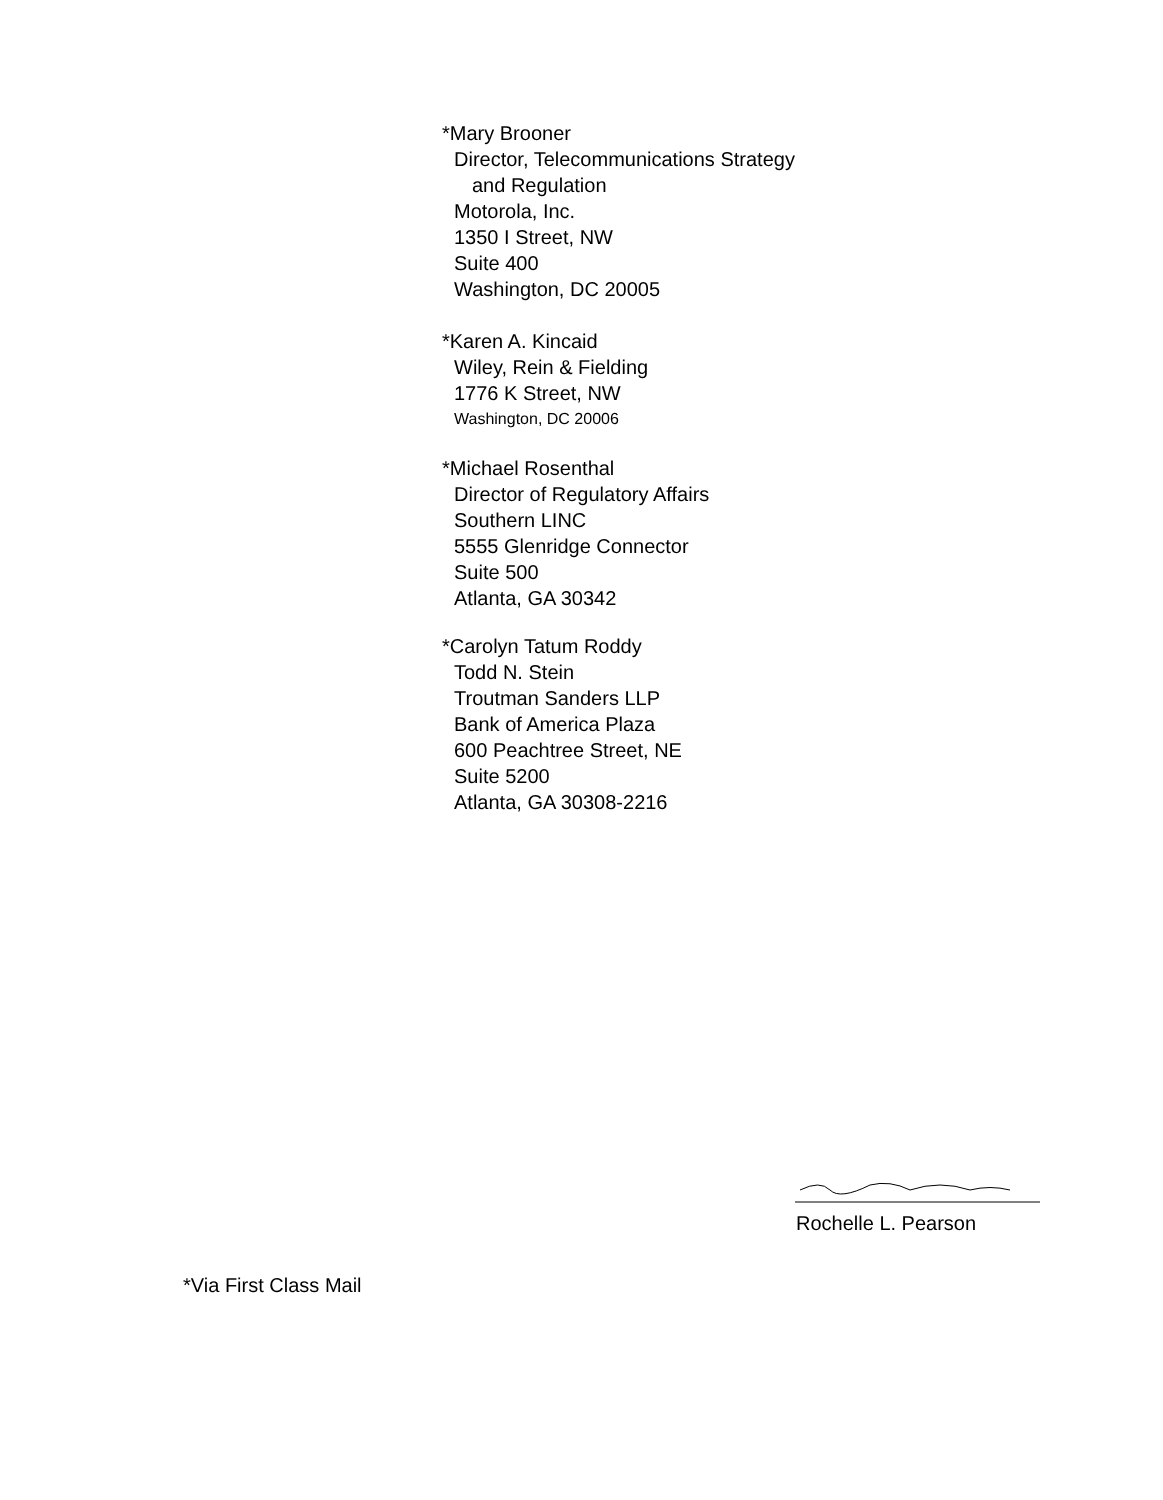*Mary Brooner
Director, Telecommunications Strategy
and Regulation
Motorola, Inc.
1350 I Street, NW
Suite 400
Washington, DC 20005
*Karen A. Kincaid
Wiley, Rein & Fielding
1776 K Street, NW
Washington, DC 20006
*Michael Rosenthal
Director of Regulatory Affairs
Southern LINC
5555 Glenridge Connector
Suite 500
Atlanta, GA 30342
*Carolyn Tatum Roddy
Todd N. Stein
Troutman Sanders LLP
Bank of America Plaza
600 Peachtree Street, NE
Suite 5200
Atlanta, GA 30308-2216
Rochelle L. Pearson
*Via First Class Mail